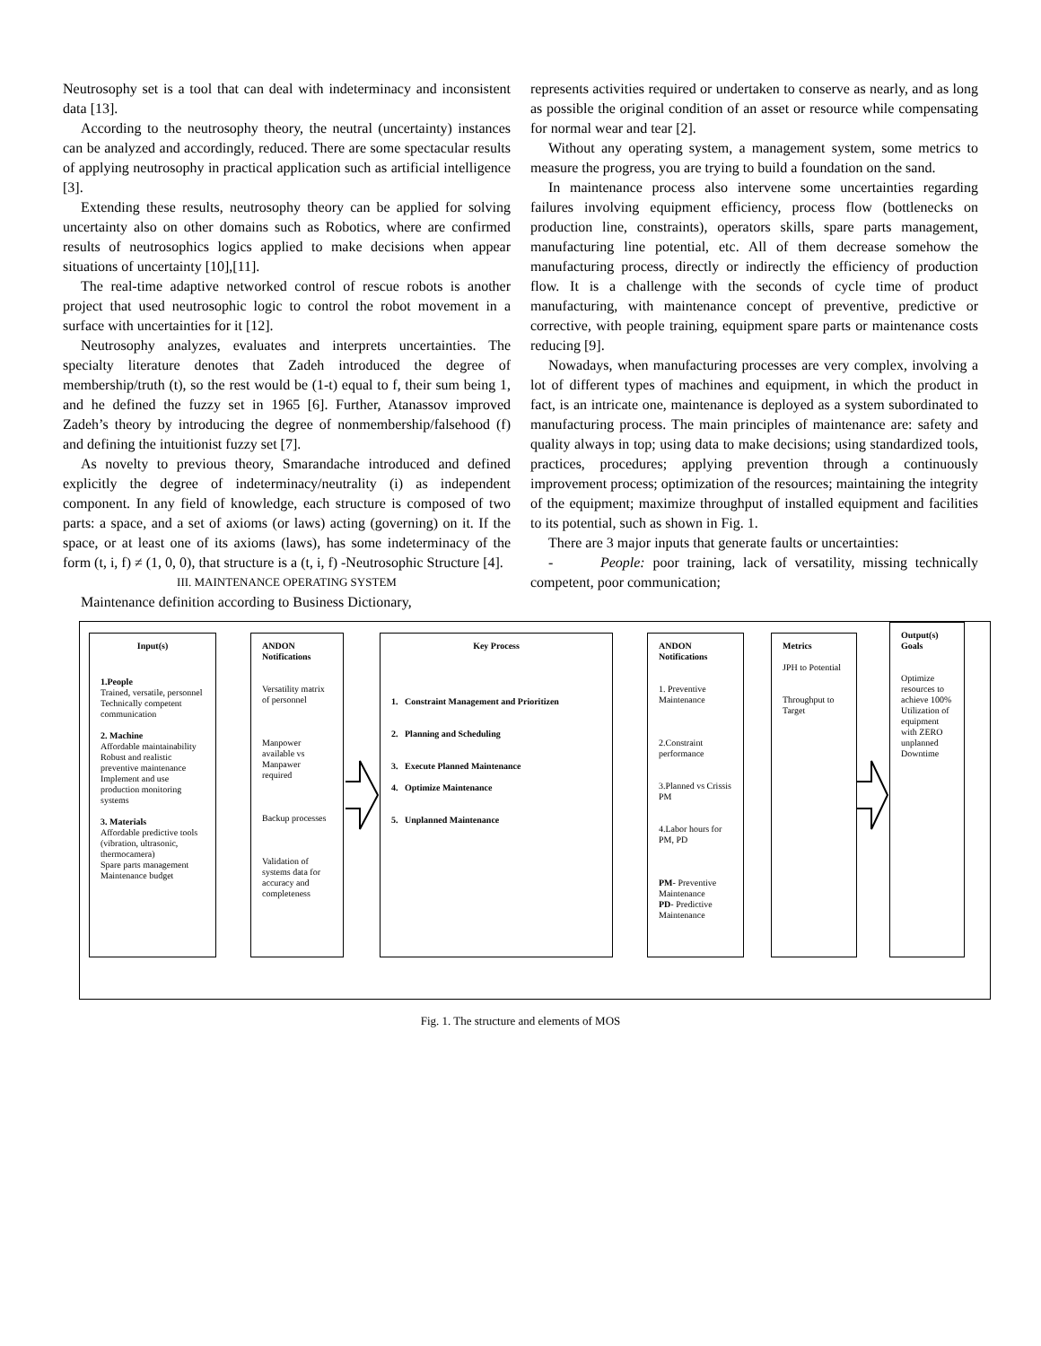Neutrosophy set is a tool that can deal with indeterminacy and inconsistent data [13].
According to the neutrosophy theory, the neutral (uncertainty) instances can be analyzed and accordingly, reduced. There are some spectacular results of applying neutrosophy in practical application such as artificial intelligence [3].
Extending these results, neutrosophy theory can be applied for solving uncertainty also on other domains such as Robotics, where are confirmed results of neutrosophics logics applied to make decisions when appear situations of uncertainty [10],[11].
The real-time adaptive networked control of rescue robots is another project that used neutrosophic logic to control the robot movement in a surface with uncertainties for it [12].
Neutrosophy analyzes, evaluates and interprets uncertainties. The specialty literature denotes that Zadeh introduced the degree of membership/truth (t), so the rest would be (1-t) equal to f, their sum being 1, and he defined the fuzzy set in 1965 [6]. Further, Atanassov improved Zadeh’s theory by introducing the degree of nonmembership/falsehood (f) and defining the intuitionist fuzzy set [7].
As novelty to previous theory, Smarandache introduced and defined explicitly the degree of indeterminacy/neutrality (i) as independent component. In any field of knowledge, each structure is composed of two parts: a space, and a set of axioms (or laws) acting (governing) on it. If the space, or at least one of its axioms (laws), has some indeterminacy of the form (t, i, f) ≠ (1, 0, 0), that structure is a (t, i, f) -Neutrosophic Structure [4].
III. MAINTENANCE OPERATING SYSTEM
Maintenance definition according to Business Dictionary,
represents activities required or undertaken to conserve as nearly, and as long as possible the original condition of an asset or resource while compensating for normal wear and tear [2].
Without any operating system, a management system, some metrics to measure the progress, you are trying to build a foundation on the sand.
In maintenance process also intervene some uncertainties regarding failures involving equipment efficiency, process flow (bottlenecks on production line, constraints), operators skills, spare parts management, manufacturing line potential, etc. All of them decrease somehow the manufacturing process, directly or indirectly the efficiency of production flow. It is a challenge with the seconds of cycle time of product manufacturing, with maintenance concept of preventive, predictive or corrective, with people training, equipment spare parts or maintenance costs reducing [9].
Nowadays, when manufacturing processes are very complex, involving a lot of different types of machines and equipment, in which the product in fact, is an intricate one, maintenance is deployed as a system subordinated to manufacturing process. The main principles of maintenance are: safety and quality always in top; using data to make decisions; using standardized tools, practices, procedures; applying prevention through a continuously improvement process; optimization of the resources; maintaining the integrity of the equipment; maximize throughput of installed equipment and facilities to its potential, such as shown in Fig. 1.
There are 3 major inputs that generate faults or uncertainties:
- People: poor training, lack of versatility, missing technically competent, poor communication;
Input(s)
1.People
Trained, versatile, personnel
Technically competent communication
2. Machine
Affordable maintainability
Robust and realistic preventive maintenance
Implement and use production monitoring systems
3. Materials
Affordable predictive tools (vibration, ultrasonic, thermocamera)
Spare parts management
Maintenance budget
ANDON Notifications
Versatility matrix of personnel
Manpower available vs Manpawer required
Backup processes
Validation of systems data for accuracy and completeness
Key Process
1. Constraint Management and Prioritizen
2. Planning and Scheduling
3. Execute Planned Maintenance
4. Optimize Maintenance
5. Unplanned Maintenance
ANDON Notifications
1. Preventive Maintenance
2.Constraint performance
3.Planned vs Crissis PM
4.Labor hours for PM, PD
PM- Preventive Maintenance
PD- Predictive Maintenance
Metrics
JPH to Potential
Throughput to Target
Output(s) Goals
Optimize resources to achieve 100% Utilization of equipment with ZERO unplanned Downtime
Fig. 1. The structure and elements of MOS